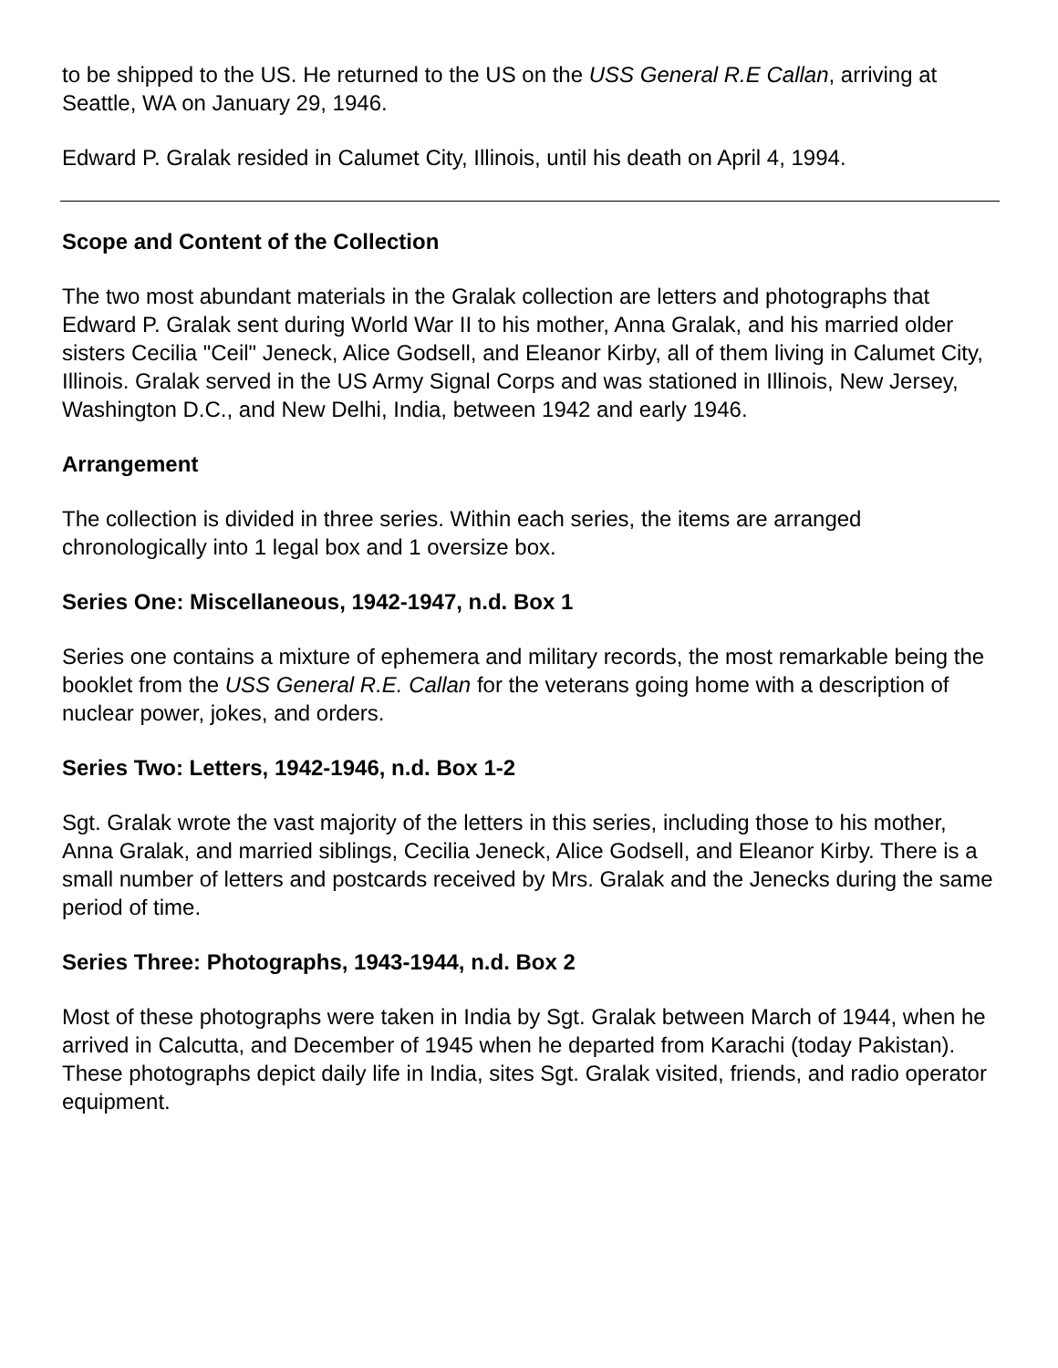to be shipped to the US. He returned to the US on the USS General R.E Callan, arriving at Seattle, WA on January 29, 1946.
Edward P. Gralak resided in Calumet City, Illinois, until his death on April 4, 1994.
Scope and Content of the Collection
The two most abundant materials in the Gralak collection are letters and photographs that Edward P. Gralak sent during World War II to his mother, Anna Gralak, and his married older sisters Cecilia "Ceil" Jeneck, Alice Godsell, and Eleanor Kirby, all of them living in Calumet City, Illinois. Gralak served in the US Army Signal Corps and was stationed in Illinois, New Jersey, Washington D.C., and New Delhi, India, between 1942 and early 1946.
Arrangement
The collection is divided in three series. Within each series, the items are arranged chronologically into 1 legal box and 1 oversize box.
Series One: Miscellaneous, 1942-1947, n.d. Box 1
Series one contains a mixture of ephemera and military records, the most remarkable being the booklet from the USS General R.E. Callan for the veterans going home with a description of nuclear power, jokes, and orders.
Series Two: Letters, 1942-1946, n.d. Box 1-2
Sgt. Gralak wrote the vast majority of the letters in this series, including those to his mother, Anna Gralak, and married siblings, Cecilia Jeneck, Alice Godsell, and Eleanor Kirby. There is a small number of letters and postcards received by Mrs. Gralak and the Jenecks during the same period of time.
Series Three: Photographs, 1943-1944, n.d. Box 2
Most of these photographs were taken in India by Sgt. Gralak between March of 1944, when he arrived in Calcutta, and December of 1945 when he departed from Karachi (today Pakistan). These photographs depict daily life in India, sites Sgt. Gralak visited, friends, and radio operator equipment.